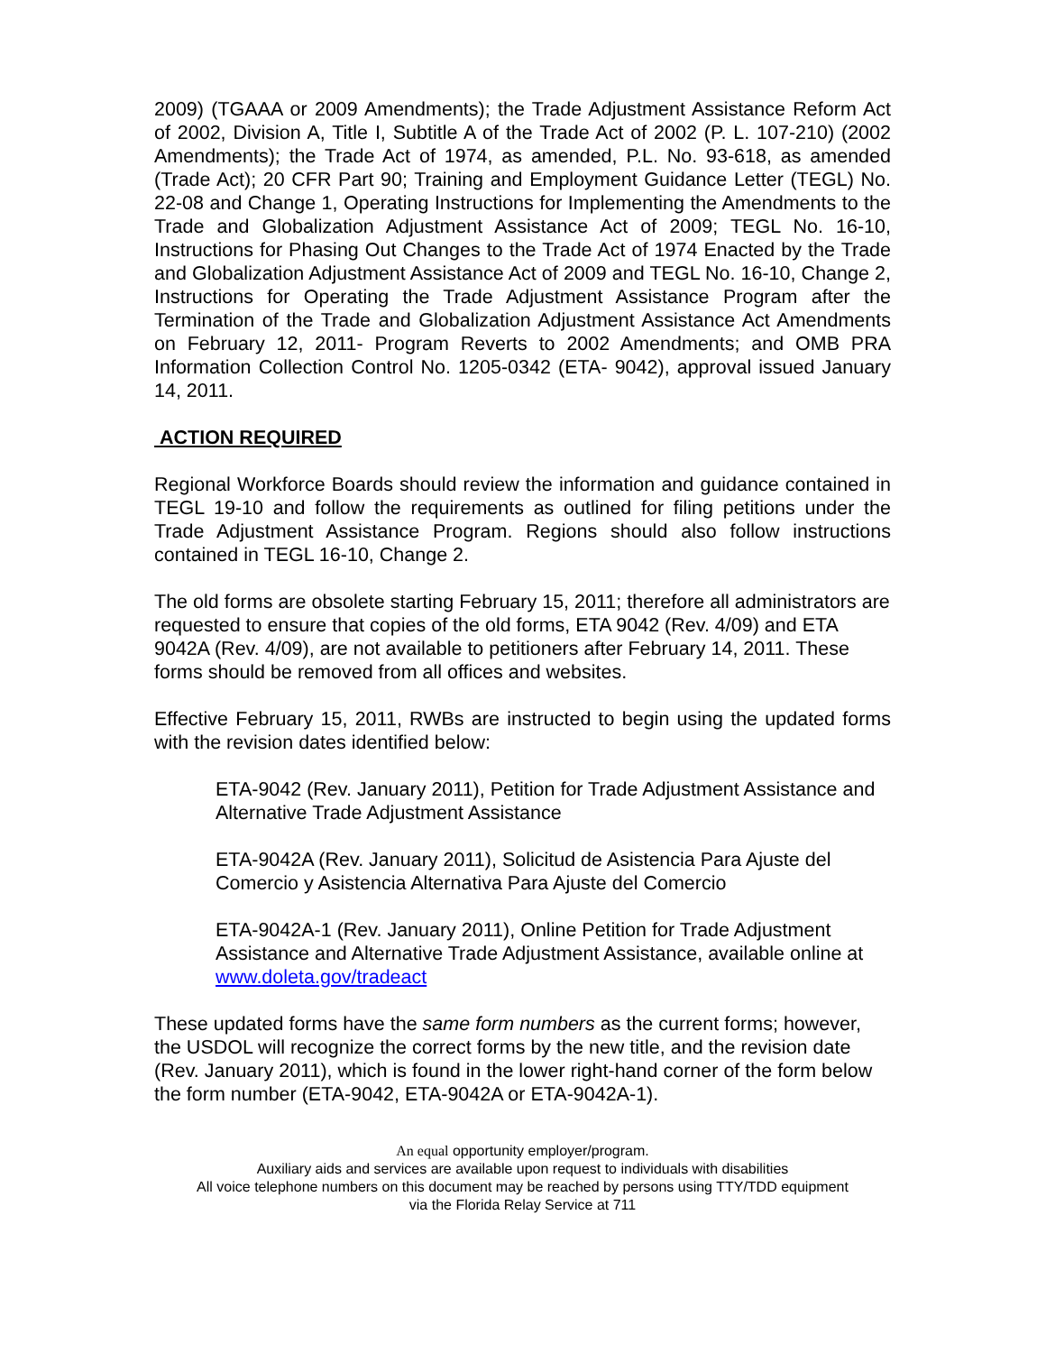2009) (TGAAA or 2009 Amendments); the Trade Adjustment Assistance Reform Act of 2002, Division A, Title I, Subtitle A of the Trade Act of 2002 (P. L. 107-210) (2002 Amendments); the Trade Act of 1974, as amended, P.L. No. 93-618, as amended (Trade Act); 20 CFR Part 90; Training and Employment Guidance Letter (TEGL) No. 22-08 and Change 1, Operating Instructions for Implementing the Amendments to the Trade and Globalization Adjustment Assistance Act of 2009; TEGL No. 16-10, Instructions for Phasing Out Changes to the Trade Act of 1974 Enacted by the Trade and Globalization Adjustment Assistance Act of 2009 and TEGL No. 16-10, Change 2, Instructions for Operating the Trade Adjustment Assistance Program after the Termination of the Trade and Globalization Adjustment Assistance Act Amendments on February 12, 2011- Program Reverts to 2002 Amendments; and OMB PRA Information Collection Control No. 1205-0342 (ETA- 9042), approval issued January 14, 2011.
ACTION REQUIRED
Regional Workforce Boards should review the information and guidance contained in TEGL 19-10 and follow the requirements as outlined for filing petitions under the Trade Adjustment Assistance Program. Regions should also follow instructions contained in TEGL 16-10, Change 2.
The old forms are obsolete starting February 15, 2011; therefore all administrators are requested to ensure that copies of the old forms, ETA 9042 (Rev. 4/09) and ETA 9042A (Rev. 4/09), are not available to petitioners after February 14, 2011. These forms should be removed from all offices and websites.
Effective February 15, 2011, RWBs are instructed to begin using the updated forms with the revision dates identified below:
ETA-9042 (Rev. January 2011), Petition for Trade Adjustment Assistance and Alternative Trade Adjustment Assistance
ETA-9042A (Rev. January 2011), Solicitud de Asistencia Para Ajuste del Comercio y Asistencia Alternativa Para Ajuste del Comercio
ETA-9042A-1 (Rev. January 2011), Online Petition for Trade Adjustment Assistance and Alternative Trade Adjustment Assistance, available online at www.doleta.gov/tradeact
These updated forms have the same form numbers as the current forms; however, the USDOL will recognize the correct forms by the new title, and the revision date (Rev. January 2011), which is found in the lower right-hand corner of the form below the form number (ETA-9042, ETA-9042A or ETA-9042A-1).
An equal opportunity employer/program.
Auxiliary aids and services are available upon request to individuals with disabilities
All voice telephone numbers on this document may be reached by persons using TTY/TDD equipment
via the Florida Relay Service at 711